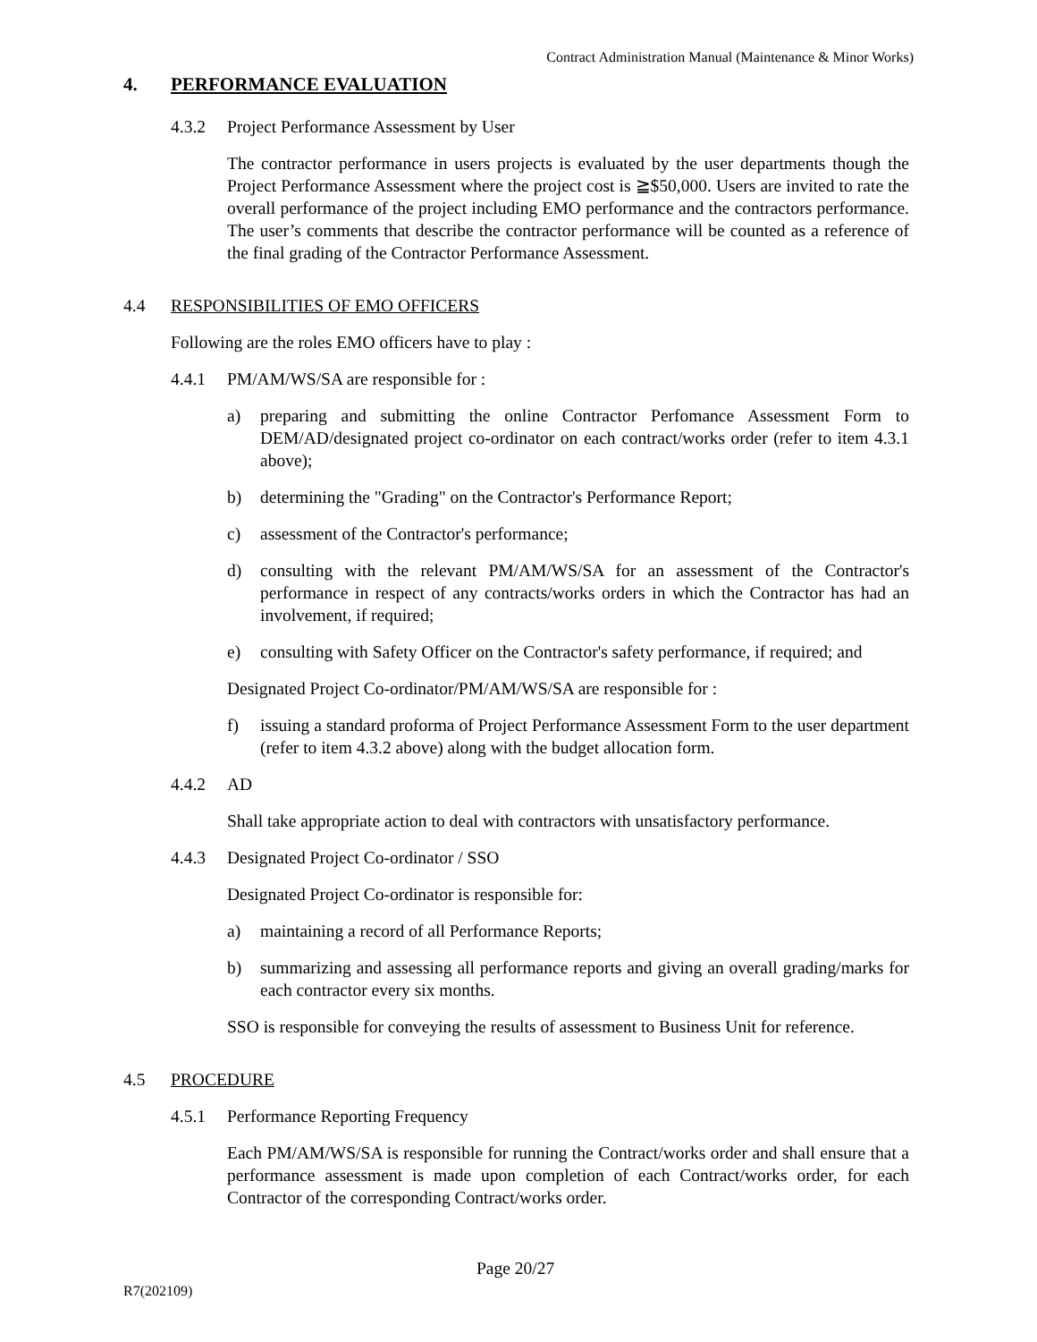Contract Administration Manual (Maintenance & Minor Works)
4. PERFORMANCE EVALUATION
4.3.2 Project Performance Assessment by User
The contractor performance in users projects is evaluated by the user departments though the Project Performance Assessment where the project cost is ≧$50,000. Users are invited to rate the overall performance of the project including EMO performance and the contractors performance. The user’s comments that describe the contractor performance will be counted as a reference of the final grading of the Contractor Performance Assessment.
4.4 RESPONSIBILITIES OF EMO OFFICERS
Following are the roles EMO officers have to play :
4.4.1 PM/AM/WS/SA are responsible for :
a) preparing and submitting the online Contractor Perfomance Assessment Form to DEM/AD/designated project co-ordinator on each contract/works order (refer to item 4.3.1 above);
b) determining the "Grading" on the Contractor's Performance Report;
c) assessment of the Contractor's performance;
d) consulting with the relevant PM/AM/WS/SA for an assessment of the Contractor's performance in respect of any contracts/works orders in which the Contractor has had an involvement, if required;
e) consulting with Safety Officer on the Contractor's safety performance, if required; and
Designated Project Co-ordinator/PM/AM/WS/SA are responsible for :
f) issuing a standard proforma of Project Performance Assessment Form to the user department (refer to item 4.3.2 above) along with the budget allocation form.
4.4.2 AD
Shall take appropriate action to deal with contractors with unsatisfactory performance.
4.4.3 Designated Project Co-ordinator / SSO
Designated Project Co-ordinator is responsible for:
a) maintaining a record of all Performance Reports;
b) summarizing and assessing all performance reports and giving an overall grading/marks for each contractor every six months.
SSO is responsible for conveying the results of assessment to Business Unit for reference.
4.5 PROCEDURE
4.5.1 Performance Reporting Frequency
Each PM/AM/WS/SA is responsible for running the Contract/works order and shall ensure that a performance assessment is made upon completion of each Contract/works order, for each Contractor of the corresponding Contract/works order.
Page 20/27
R7(202109)